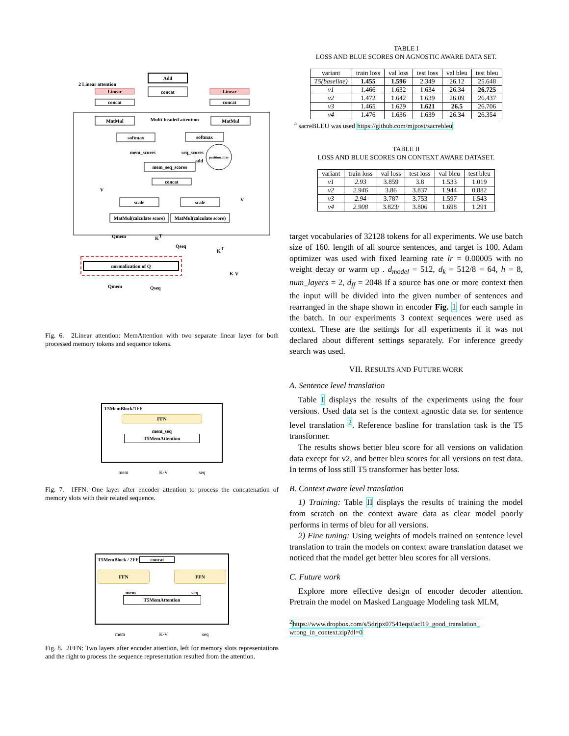Add
concat
2 Linear attention
Linear
Linear
concat
concat
MatMul
Multi-headed attention
MatMul
softmax
softmax
mem_scores
seq_scores
position_bias
add
mem_seq_scores
concat
scale
scale
MatMul(calculate score)
MatMul(calculate score)
V
V
Qmem
KT
Qseq
KT
normalization of Q
K-V
Qmem
Qseq
Fig. 6. 2Linear attention: MemAttention with two separate linear layer for both processed memory tokens and sequence tokens.
T5MemBlock/1FF
FFN
mem_seq
T5MemAttention
mem K-V seq
Fig. 7. 1FFN: One layer after encoder attention to process the concatenation of memory slots with their related sequence.
T5MemBlock / 2FF concat
FFN FFN
mem seq
T5MemAttention
mem K-V seq
Fig. 8. 2FFN: Two layers after encoder attention, left for memory slots representations and the right to process the sequence representation resulted from the attention.
TABLE I
LOSS AND BLUE SCORES ON AGNOSTIC AWARE DATA SET.
| variant | train loss | val loss | test loss | val bleu | test bleu |
| --- | --- | --- | --- | --- | --- |
| T5(baseline) | 1.455 | 1.596 | 2.349 | 26.12 | 25.648 |
| v1 | 1.466 | 1.632 | 1.634 | 26.34 | 26.725 |
| v2 | 1.472 | 1.642 | 1.639 | 26.09 | 26.437 |
| v3 | 1.465 | 1.629 | 1.621 | 26.5 | 26.706 |
| v4 | 1.476 | 1.636 | 1.639 | 26.34 | 26.354 |
<sup>a</sup> sacreBLEU was used https://github.com/mjpost/sacrebleu
TABLE II
LOSS AND BLUE SCORES ON CONTEXT AWARE DATASET.
| variant | train loss | val loss | test loss | val bleu | test bleu |
| --- | --- | --- | --- | --- | --- |
| v1 | 2.93 | 3.859 | 3.8 | 1.533 | 1.019 |
| v2 | 2.946 | 3.86 | 3.837 | 1.944 | 0.882 |
| v3 | 2.94 | 3.787 | 3.753 | 1.597 | 1.543 |
| v4 | 2.908 | 3.823/ | 3.806 | 1.698 | 1.291 |
target vocabularies of 32128 tokens for all experiments. We use batch size of 160. length of all source sentences, and target is 100. Adam optimizer was used with fixed learning rate lr = 0.00005 with no weight decay or warm up . d<sub>model</sub> = 512, d<sub>k</sub> = 512/8 = 64, h = 8, num_layers = 2, d<sub>ff</sub> = 2048 If a source has one or more context then the input will be divided into the given number of sentences and rearranged in the shape shown in encoder Fig. 1 for each sample in the batch. In our experiments 3 context sequences were used as context. These are the settings for all experiments if it was not declared about different settings separately. For inference greedy search was used.
VII. RESULTS AND FUTURE WORK
A. Sentence level translation
Table I displays the results of the experiments using the four versions. Used data set is the context agnostic data set for sentence level translation <sup>2</sup>. Reference basline for translation task is the T5 transformer.
The results shows better bleu score for all versions on validation data except for v2, and better bleu scores for all versions on test data. In terms of loss still T5 transformer has better loss.
B. Context aware level translation
1) Training: Table II displays the results of training the model from scratch on the context aware data as clear model poorly performs in terms of bleu for all versions.
2) Fine tuning: Using weights of models trained on sentence level translation to train the models on context aware translation dataset we noticed that the model get better bleu scores for all versions.
C. Future work
Explore more effective design of encoder decoder attention. Pretrain the model on Masked Language Modeling task MLM,
<sup>2</sup> https://www.dropbox.com/s/5drjpx07541eqst/acl19_good_translation_ wrong_in_context.zip?dl=0